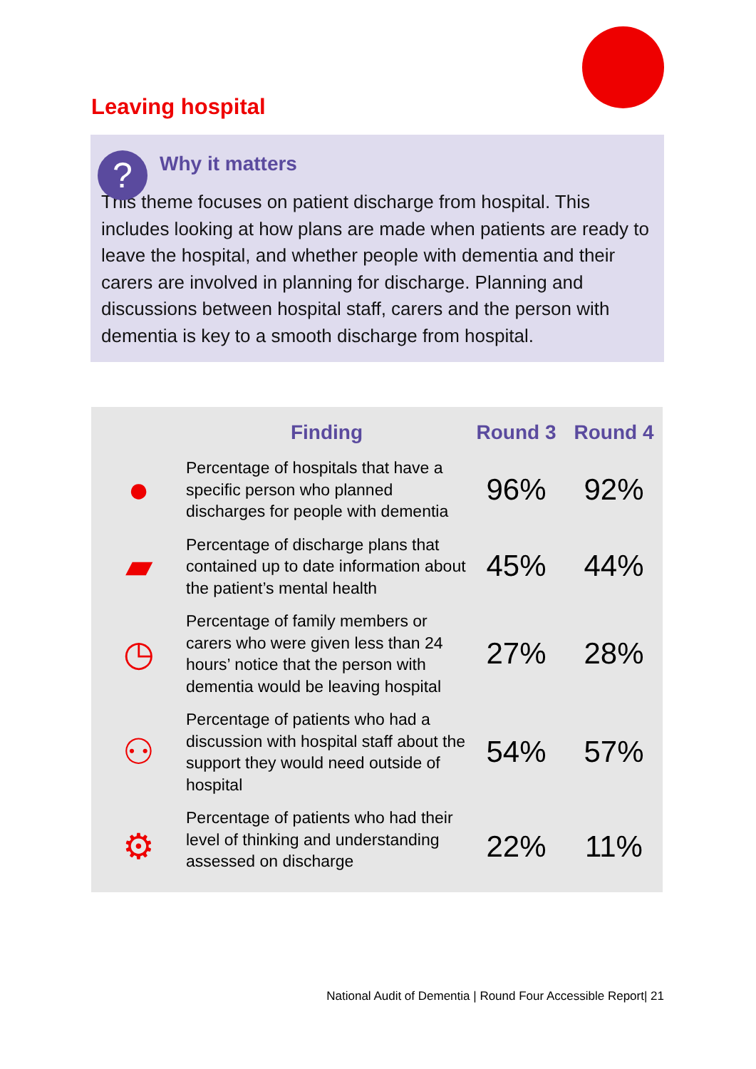Leaving hospital
?
Why it matters
This theme focuses on patient discharge from hospital. This includes looking at how plans are made when patients are ready to leave the hospital, and whether people with dementia and their carers are involved in planning for discharge. Planning and discussions between hospital staff, carers and the person with dementia is key to a smooth discharge from hospital.
| | Finding | Round 3 | Round 4 |
| --- | --- | --- | --- |
| ● | Percentage of hospitals that have a specific person who planned discharges for people with dementia | 96% | 92% |
| ▰ | Percentage of discharge plans that contained up to date information about the patient’s mental health | 45% | 44% |
| ◷ | Percentage of family members or carers who were given less than 24 hours’ notice that the person with dementia would be leaving hospital | 27% | 28% |
| ⚇ | Percentage of patients who had a discussion with hospital staff about the support they would need outside of hospital | 54% | 57% |
| ⚙ | Percentage of patients who had their level of thinking and understanding assessed on discharge | 22% | 11% |
National Audit of Dementia | Round Four Accessible Report| 21